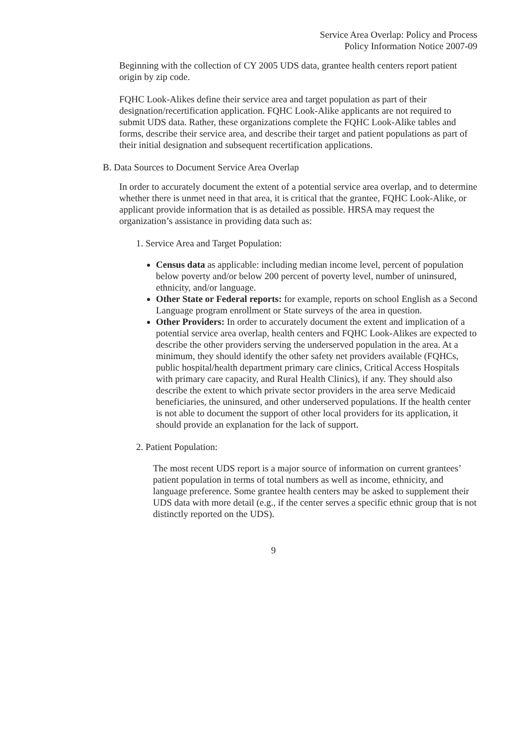Service Area Overlap: Policy and Process
Policy Information Notice 2007-09
Beginning with the collection of CY 2005 UDS data, grantee health centers report patient origin by zip code.
FQHC Look-Alikes define their service area and target population as part of their designation/recertification application. FQHC Look-Alike applicants are not required to submit UDS data. Rather, these organizations complete the FQHC Look-Alike tables and forms, describe their service area, and describe their target and patient populations as part of their initial designation and subsequent recertification applications.
B. Data Sources to Document Service Area Overlap
In order to accurately document the extent of a potential service area overlap, and to determine whether there is unmet need in that area, it is critical that the grantee, FQHC Look-Alike, or applicant provide information that is as detailed as possible. HRSA may request the organization’s assistance in providing data such as:
1. Service Area and Target Population:
Census data as applicable: including median income level, percent of population below poverty and/or below 200 percent of poverty level, number of uninsured, ethnicity, and/or language.
Other State or Federal reports: for example, reports on school English as a Second Language program enrollment or State surveys of the area in question.
Other Providers: In order to accurately document the extent and implication of a potential service area overlap, health centers and FQHC Look-Alikes are expected to describe the other providers serving the underserved population in the area. At a minimum, they should identify the other safety net providers available (FQHCs, public hospital/health department primary care clinics, Critical Access Hospitals with primary care capacity, and Rural Health Clinics), if any. They should also describe the extent to which private sector providers in the area serve Medicaid beneficiaries, the uninsured, and other underserved populations. If the health center is not able to document the support of other local providers for its application, it should provide an explanation for the lack of support.
2. Patient Population:
The most recent UDS report is a major source of information on current grantees’ patient population in terms of total numbers as well as income, ethnicity, and language preference. Some grantee health centers may be asked to supplement their UDS data with more detail (e.g., if the center serves a specific ethnic group that is not distinctly reported on the UDS).
9